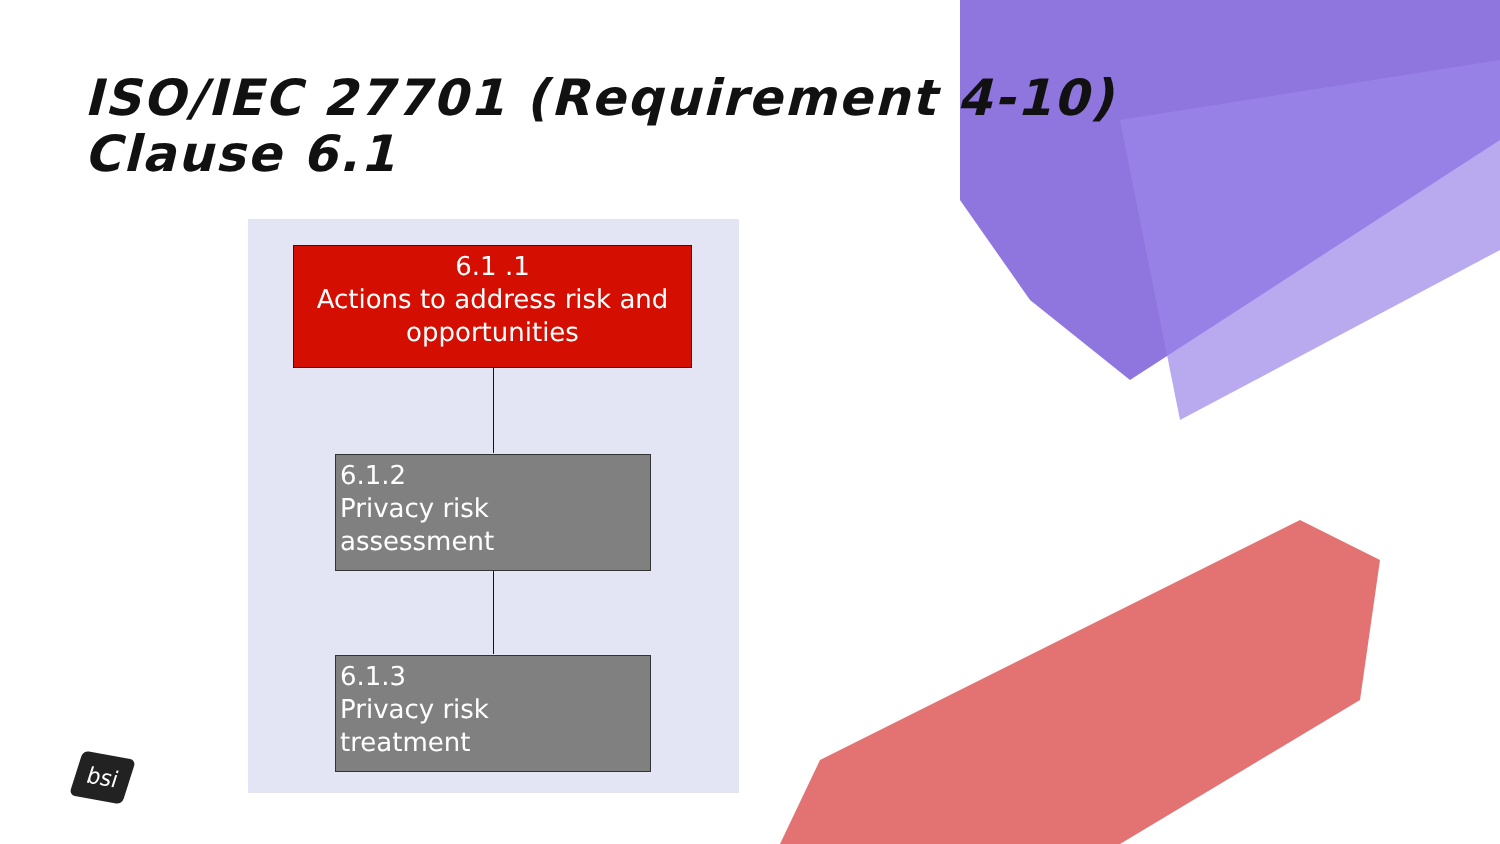ISO/IEC 27701 (Requirement 4-10)
Clause 6.1
6.1 .1
Actions to address risk and opportunities
6.1.2
Privacy risk
assessment
6.1.3
Privacy risk
treatment
bsi